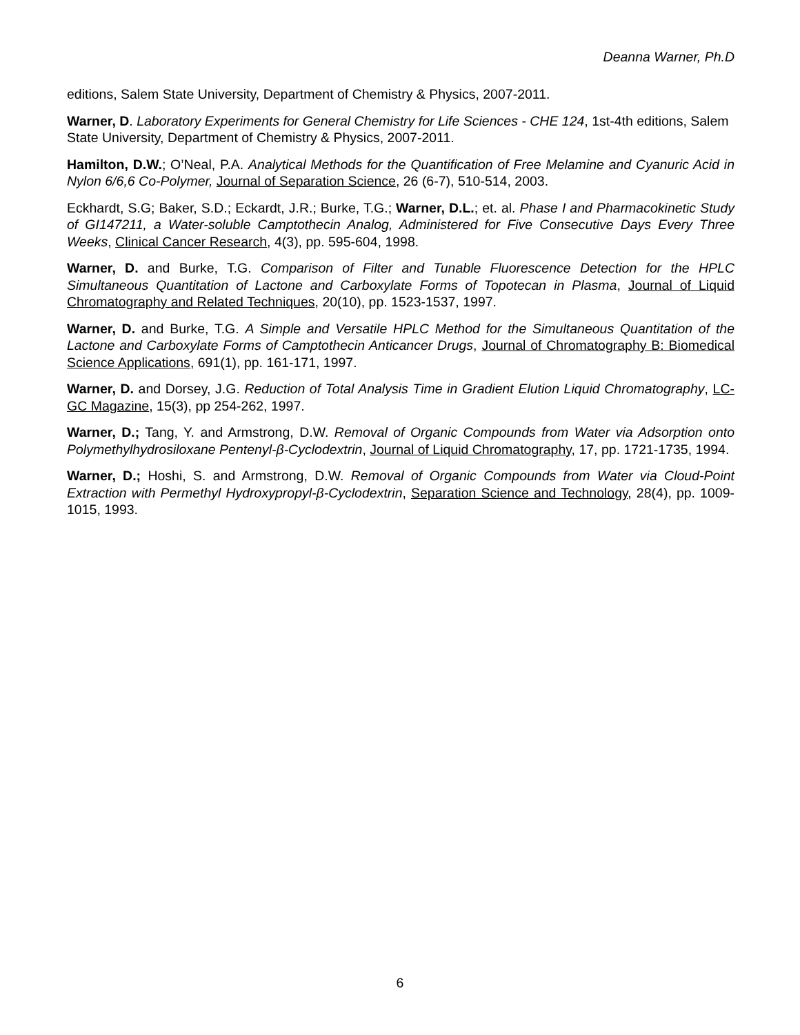Deanna Warner, Ph.D
editions, Salem State University, Department of Chemistry & Physics, 2007-2011.
Warner, D. Laboratory Experiments for General Chemistry for Life Sciences - CHE 124, 1st-4th editions, Salem State University, Department of Chemistry & Physics, 2007-2011.
Hamilton, D.W.; O’Neal, P.A. Analytical Methods for the Quantification of Free Melamine and Cyanuric Acid in Nylon 6/6,6 Co-Polymer, Journal of Separation Science, 26 (6-7), 510-514, 2003.
Eckhardt, S.G; Baker, S.D.; Eckardt, J.R.; Burke, T.G.; Warner, D.L.; et. al. Phase I and Pharmacokinetic Study of GI147211, a Water-soluble Camptothecin Analog, Administered for Five Consecutive Days Every Three Weeks, Clinical Cancer Research, 4(3), pp. 595-604, 1998.
Warner, D. and Burke, T.G. Comparison of Filter and Tunable Fluorescence Detection for the HPLC Simultaneous Quantitation of Lactone and Carboxylate Forms of Topotecan in Plasma, Journal of Liquid Chromatography and Related Techniques, 20(10), pp. 1523-1537, 1997.
Warner, D. and Burke, T.G. A Simple and Versatile HPLC Method for the Simultaneous Quantitation of the Lactone and Carboxylate Forms of Camptothecin Anticancer Drugs, Journal of Chromatography B: Biomedical Science Applications, 691(1), pp. 161-171, 1997.
Warner, D. and Dorsey, J.G. Reduction of Total Analysis Time in Gradient Elution Liquid Chromatography, LC-GC Magazine, 15(3), pp 254-262, 1997.
Warner, D.; Tang, Y. and Armstrong, D.W. Removal of Organic Compounds from Water via Adsorption onto Polymethylhydrosiloxane Pentenyl-β-Cyclodextrin, Journal of Liquid Chromatography, 17, pp. 1721-1735, 1994.
Warner, D.; Hoshi, S. and Armstrong, D.W. Removal of Organic Compounds from Water via Cloud-Point Extraction with Permethyl Hydroxypropyl-β-Cyclodextrin, Separation Science and Technology, 28(4), pp. 1009-1015, 1993.
6